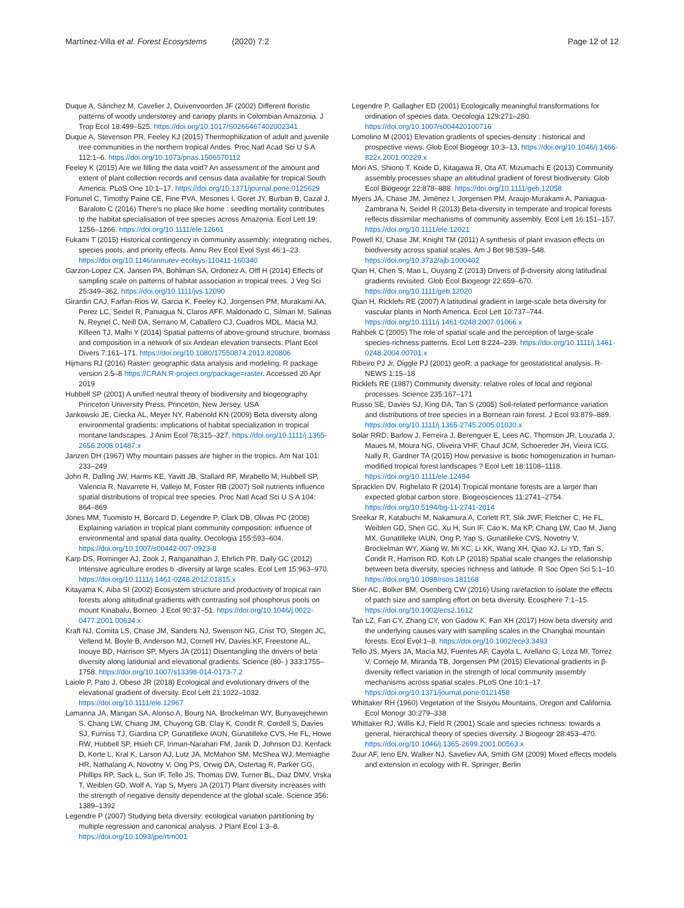Martínez-Villa et al. Forest Ecosystems (2020) 7:2 Page 12 of 12
Duque A, Sánchez M, Cavelier J, Duivenvoorden JF (2002) Different floristic patterns of woody understorey and canopy plants in Colombian Amazonia. J Trop Ecol 18:499–525. https://doi.org/10.1017/S0266467402002341
Duque A, Stevenson PR, Feeley KJ (2015) Thermophilization of adult and juvenile tree communities in the northern tropical Andes. Proc Natl Acad Sci U S A 112:1–6. https://doi.org/10.1073/pnas.1506570112
Feeley K (2015) Are we filling the data void? An assessment of the amount and extent of plant collection records and census data available for tropical South America. PLoS One 10:1–17. https://doi.org/10.1371/journal.pone.0125629
Fortunel C, Timothy Paine CE, Fine PVA, Mesones I, Goret JY, Burban B, Cazal J, Baraloto C (2016) There's no place like home : seedling mortality contributes to the habitat specialisation of tree species across Amazonia. Ecol Lett 19: 1256–1266. https://doi.org/10.1111/ele.12661
Fukami T (2015) Historical contingency in community assembly: integrating niches, species pools, and priority effects. Annu Rev Ecol Evol Syst 46:1–23. https://doi.org/10.1146/annurev-ecolsys-110411-160340
Garzon-Lopez CX, Jansen PA, Bohlman SA, Ordonez A, Olff H (2014) Effects of sampling scale on patterns of habitat association in tropical trees. J Veg Sci 25:349–362. https://doi.org/10.1111/jvs.12090
Girardin CAJ, Farfan-Rios W, Garcia K, Feeley KJ, Jorgensen PM, Murakami AA, Perez LC, Seidel R, Paniagua N, Claros AFF, Maldonado C, Silman M, Salinas N, Reynel C, Neill DA, Serrano M, Caballero CJ, Cuadros MDL, Macia MJ, Killeen TJ, Malhi Y (2014) Spatial patterns of above-ground structure, biomass and composition in a network of six Andean elevation transects. Plant Ecol Divers 7:161–171. https://doi.org/10.1080/17550874.2013.820806
Hijmans RJ (2016) Raster: geographic data analysis and modeling. R package version 2.5–8 https://CRAN.R-project.org/package=raster. Accessed 20 Apr 2019
Hubbell SP (2001) A unified neutral theory of biodiversity and biogeography. Princeton University Press, Princeton, New Jersey, USA
Jankowski JE, Ciecka AL, Meyer NY, Rabenold KN (2009) Beta diversity along environmental gradients: implications of habitat specialization in tropical montane landscapes. J Anim Ecol 78:315–327. https://doi.org/10.1111/j.1365-2656.2008.01487.x
Janzen DH (1967) Why mountain passes are higher in the tropics. Am Nat 101: 233–249
John R, Dalling JW, Harms KE, Yavitt JB, Stallard RF, Mirabello M, Hubbell SP, Valencia R, Navarrete H, Vallejo M, Foster RB (2007) Soil nutrients influence spatial distributions of tropical tree species. Proc Natl Acad Sci U S A 104: 864–869
Jones MM, Tuomisto H, Borcard D, Legendre P, Clark DB, Olivas PC (2008) Explaining variation in tropical plant community composition: influence of environmental and spatial data quality. Oecologia 155:593–604. https://doi.org/10.1007/s00442-007-0923-8
Karp DS, Rominger AJ, Zook J, Ranganathan J, Ehrlich PR, Daily GC (2012) Intensive agriculture erodes b -diversity at large scales. Ecol Lett 15:963–970. https://doi.org/10.1111/j.1461-0248.2012.01815.x
Kitayama K, Aiba SI (2002) Ecosystem structure and productivity of tropical rain forests along altitudinal gradients with contrasting soil phosphorus pools on mount Kinabalu, Borneo. J Ecol 90:37–51. https://doi.org/10.1046/j.0022-0477.2001.00634.x
Kraft NJ, Comita LS, Chase JM, Sanders NJ, Swenson NG, Crist TO, Stegen JC, Vellend M, Boyle B, Anderson MJ, Cornell HV, Davies KF, Freestone AL, Inouye BD, Harrison SP, Myers JA (2011) Disentangling the drivers of beta diversity along latidunial and elevational gradients. Science (80- ) 333:1755–1758. https://doi.org/10.1007/s13398-014-0173-7.2
Laiolo P, Pato J, Obeso JR (2018) Ecological and evolutionary drivers of the elevational gradient of diversity. Ecol Lett 21:1022–1032. https://doi.org/10.1111/ele.12967
Lamanna JA, Mangan SA, Alonso A, Bourg NA, Brockelman WY, Bunyavejchewin S, Chang LW, Chiang JM, Chuyong GB, Clay K, Condit R, Cordell S, Davies SJ, Furniss TJ, Giardina CP, Gunatilleke IAUN, Gunatilleke CVS, He FL, Howe RW, Hubbell SP, Hsieh CF, Inman-Narahari FM, Janik D, Johnson DJ, Kenfack D, Korte L, Kral K, Larson AJ, Lutz JA, McMahon SM, McShea WJ, Memiaghe HR, Nathalang A, Novotny V, Ong PS, Orwig DA, Ostertag R, Parker GG, Phillips RP, Sack L, Sun IF, Tello JS, Thomas DW, Turner BL, Diaz DMV, Vrska T, Weiblen GD, Wolf A, Yap S, Myers JA (2017) Plant diversity increases with the strength of negative density dependence at the global scale. Science 356: 1389–1392
Legendre P (2007) Studying beta diversity: ecological variation partitioning by multiple regression and canonical analysis. J Plant Ecol 1:3–8. https://doi.org/10.1093/jpe/rtm001
Legendre P, Gallagher ED (2001) Ecologically meaningful transformations for ordination of species data. Oecologia 129:271–280. https://doi.org/10.1007/s004420100716
Lomolino M (2001) Elevation gradients of species-density : historical and prospective views. Glob Ecol Biogeogr 10:3–13. https://doi.org/10.1046/j.1466-822x.2001.00229.x
Mori AS, Shiono T, Koide D, Kitagawa R, Ota AT, Mizumachi E (2013) Community assembly processes shape an altitudinal gradient of forest biodiversity. Glob Ecol Biogeogr 22:878–888. https://doi.org/10.1111/geb.12058
Myers JA, Chase JM, Jiménez I, Jorgensen PM, Araujo-Murakami A, Paniagua-Zambrana N, Seidel R (2013) Beta-diversity in temperate and tropical forests reflects dissimilar mechanisms of community assembly. Ecol Lett 16:151–157. https://doi.org/10.1111/ele.12021
Powell KI, Chase JM, Knight TM (2011) A synthesis of plant invasion effects on biodiversity across spatial scales. Am J Bot 98:539–548. https://doi.org/10.3732/ajb.1000402
Qian H, Chen S, Mao L, Ouyang Z (2013) Drivers of β-diversity along latitudinal gradients revisited. Glob Ecol Biogeogr 22:659–670. https://doi.org/10.1111/geb.12020
Qian H, Ricklefs RE (2007) A latitudinal gradient in large-scale beta diversity for vascular plants in North America. Ecol Lett 10:737–744. https://doi.org/10.1111/j.1461-0248.2007.01066.x
Rahbek C (2005) The role of spatial scale and the perception of large-scale species-richness patterns. Ecol Lett 8:224–239. https://doi.org/10.1111/j.1461-0248.2004.00701.x
Ribeiro PJ Jr, Diggle PJ (2001) geoR: a package for geostatistical analysis. R-NEWS 1:15–18
Ricklefs RE (1987) Community diversity: relative roles of local and regional processes. Science 235:167–171
Russo SE, Davies SJ, King DA, Tan S (2005) Soil-related performance variation and distributions of tree species in a Bornean rain forest. J Ecol 93:879–889. https://doi.org/10.1111/j.1365-2745.2005.01030.x
Solar RRD, Barlow J, Ferreira J, Berenguer E, Lees AC, Thomson JR, Louzada J, Maues M, Moura NG, Oliveira VHF, Chaul JCM, Schoereder JH, Vieira ICG, Nally R, Gardner TA (2015) How pervasive is biotic homogenization in human-modified tropical forest landscapes ? Ecol Lett 18:1108–1118. https://doi.org/10.1111/ele.12494
Spracklen DV, Righelato R (2014) Tropical montane forests are a larger than expected global carbon store. Biogeosciences 11:2741–2754. https://doi.org/10.5194/bg-11-2741-2014
Sreekar R, Katabuchi M, Nakamura A, Corlett RT, Slik JWF, Fletcher C, He FL, Weiblen GD, Shen GC, Xu H, Sun IF, Cao K, Ma KP, Chang LW, Cao M, Jiang MX, Gunatilleke IAUN, Ong P, Yap S, Gunatilleke CVS, Novotny V, Brockelman WY, Xiang W, Mi XC, Li XK, Wang XH, Qiao XJ, Li YD, Tan S, Condit R, Harrison RD, Koh LP (2018) Spatial scale changes the relationship between beta diversity, species richness and latitude. R Soc Open Sci 5:1–10. https://doi.org/10.1098/rsos.181168
Stier AC, Bolker BM, Osenberg CW (2016) Using rarefaction to isolate the effects of patch size and sampling effort on beta diversity. Ecosphere 7:1–15. https://doi.org/10.1002/ecs2.1612
Tan LZ, Fan CY, Zhang CY, von Gadow K, Fan XH (2017) How beta diversity and the underlying causes vary with sampling scales in the Changbai mountain forests. Ecol Evol:1–8. https://doi.org/10.1002/ece3.3493
Tello JS, Myers JA, Macía MJ, Fuentes AF, Cayola L, Arellano G, Loza MI, Torrez V, Cornejo M, Miranda TB, Jorgensen PM (2015) Elevational gradients in β-diversity reflect variation in the strength of local community assembly mechanisms across spatial scales. PLoS One 10:1–17. https://doi.org/10.1371/journal.pone.0121458
Whittaker RH (1960) Vegetation of the Sisiyou Mountains, Oregon and California. Ecol Monogr 30:279–338
Whittaker RJ, Willis KJ, Field R (2001) Scale and species richness: towards a general, hierarchical theory of species diversity. J Biogeogr 28:453–470. https://doi.org/10.1046/j.1365-2699.2001.00563.x
Zuur AF, Ieno EN, Walker NJ, Saveliev AA, Smith GM (2009) Mixed effects models and extension in ecology with R. Springer, Berlin